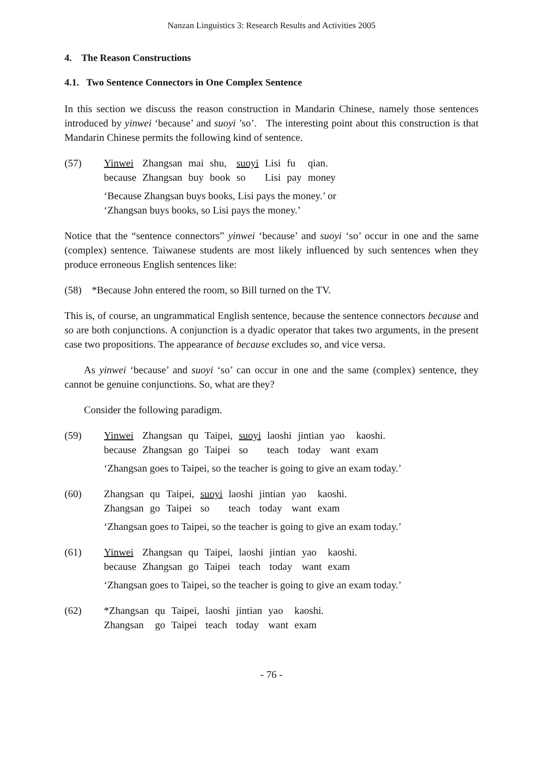Nanzan Linguistics 3: Research Results and Activities 2005
4. The Reason Constructions
4.1. Two Sentence Connectors in One Complex Sentence
In this section we discuss the reason construction in Mandarin Chinese, namely those sentences introduced by yinwei ‘because’ and suoyi ’so’. The interesting point about this construction is that Mandarin Chinese permits the following kind of sentence.
| (57) | Yinwei | Zhangsan | mai | shu, | suoyi | Lisi | fu | qian. |
| | because | Zhangsan | buy | book | so | Lisi | pay | money |
‘Because Zhangsan buys books, Lisi pays the money.’ or
‘Zhangsan buys books, so Lisi pays the money.’
Notice that the “sentence connectors” yinwei ‘because’ and suoyi ‘so’ occur in one and the same (complex) sentence. Taiwanese students are most likely influenced by such sentences when they produce erroneous English sentences like:
(58) *Because John entered the room, so Bill turned on the TV.
This is, of course, an ungrammatical English sentence, because the sentence connectors because and so are both conjunctions. A conjunction is a dyadic operator that takes two arguments, in the present case two propositions. The appearance of because excludes so, and vice versa.
As yinwei ‘because’ and suoyi ‘so’ can occur in one and the same (complex) sentence, they cannot be genuine conjunctions. So, what are they?
Consider the following paradigm.
| (59) | Yinwei | Zhangsan | qu | Taipei, | suoyi | laoshi | jintian | yao | kaoshi. |
| | because | Zhangsan | go | Taipei | so | teach | today | want | exam |
‘Zhangsan goes to Taipei, so the teacher is going to give an exam today.’
| (60) | Zhangsan | qu | Taipei, | suoyi | laoshi | jintian | yao | kaoshi. |
| | Zhangsan | go | Taipei | so | teach | today | want | exam |
‘Zhangsan goes to Taipei, so the teacher is going to give an exam today.’
| (61) | Yinwei | Zhangsan | qu | Taipei, | laoshi | jintian | yao | kaoshi. |
| | because | Zhangsan | go | Taipei | teach | today | want | exam |
‘Zhangsan goes to Taipei, so the teacher is going to give an exam today.’
| (62) | *Zhangsan | qu | Taipei, | laoshi | jintian | yao | kaoshi. |
| | Zhangsan | go | Taipei | teach | today | want | exam |
- 76 -